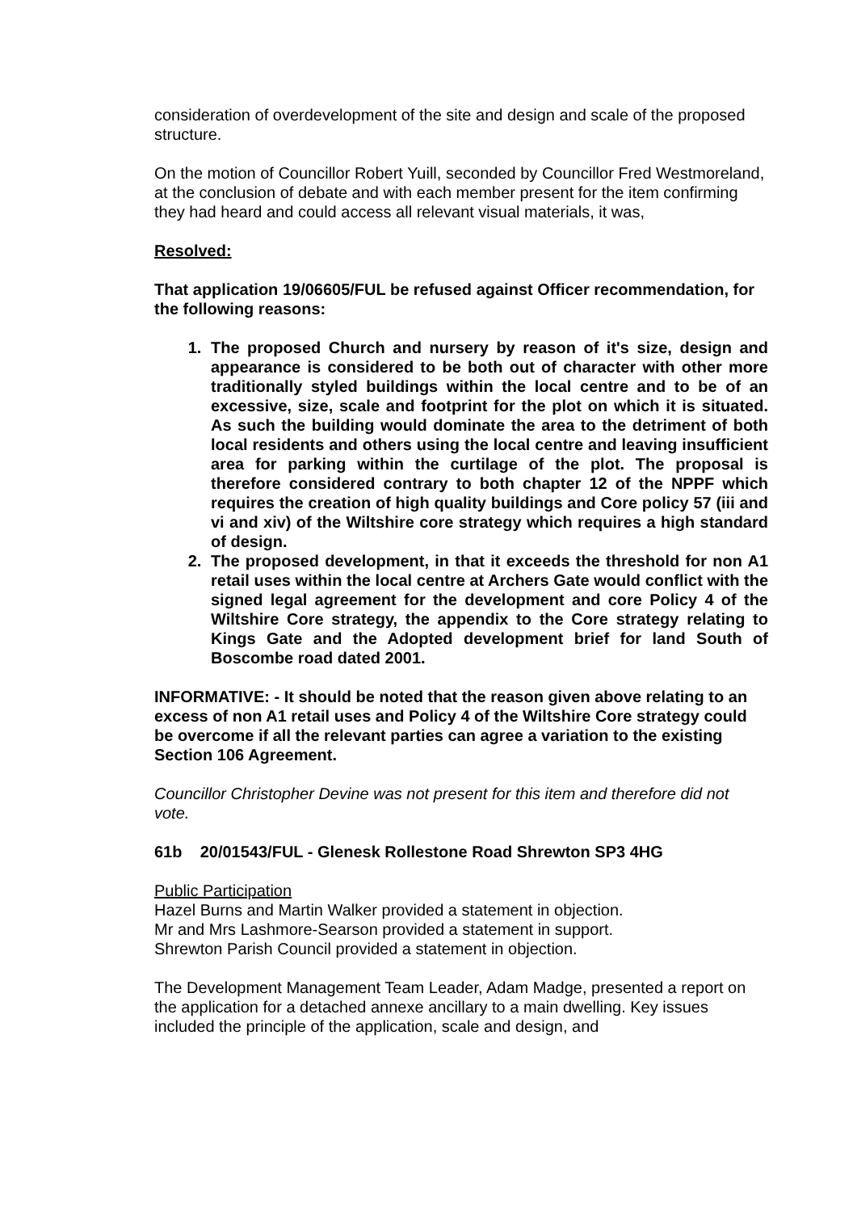consideration of overdevelopment of the site and design and scale of the proposed structure.
On the motion of Councillor Robert Yuill, seconded by Councillor Fred Westmoreland, at the conclusion of debate and with each member present for the item confirming they had heard and could access all relevant visual materials, it was,
Resolved:
That application 19/06605/FUL be refused against Officer recommendation, for the following reasons:
1. The proposed Church and nursery by reason of it's size, design and appearance is considered to be both out of character with other more traditionally styled buildings within the local centre and to be of an excessive, size, scale and footprint for the plot on which it is situated. As such the building would dominate the area to the detriment of both local residents and others using the local centre and leaving insufficient area for parking within the curtilage of the plot. The proposal is therefore considered contrary to both chapter 12 of the NPPF which requires the creation of high quality buildings and Core policy 57 (iii and vi and xiv) of the Wiltshire core strategy which requires a high standard of design.
2. The proposed development, in that it exceeds the threshold for non A1 retail uses within the local centre at Archers Gate would conflict with the signed legal agreement for the development and core Policy 4 of the Wiltshire Core strategy, the appendix to the Core strategy relating to Kings Gate and the Adopted development brief for land South of Boscombe road dated 2001.
INFORMATIVE: - It should be noted that the reason given above relating to an excess of non A1 retail uses and Policy 4 of the Wiltshire Core strategy could be overcome if all the relevant parties can agree a variation to the existing Section 106 Agreement.
Councillor Christopher Devine was not present for this item and therefore did not vote.
61b 20/01543/FUL - Glenesk Rollestone Road Shrewton SP3 4HG
Public Participation
Hazel Burns and Martin Walker provided a statement in objection.
Mr and Mrs Lashmore-Searson provided a statement in support.
Shrewton Parish Council provided a statement in objection.
The Development Management Team Leader, Adam Madge, presented a report on the application for a detached annexe ancillary to a main dwelling. Key issues included the principle of the application, scale and design, and